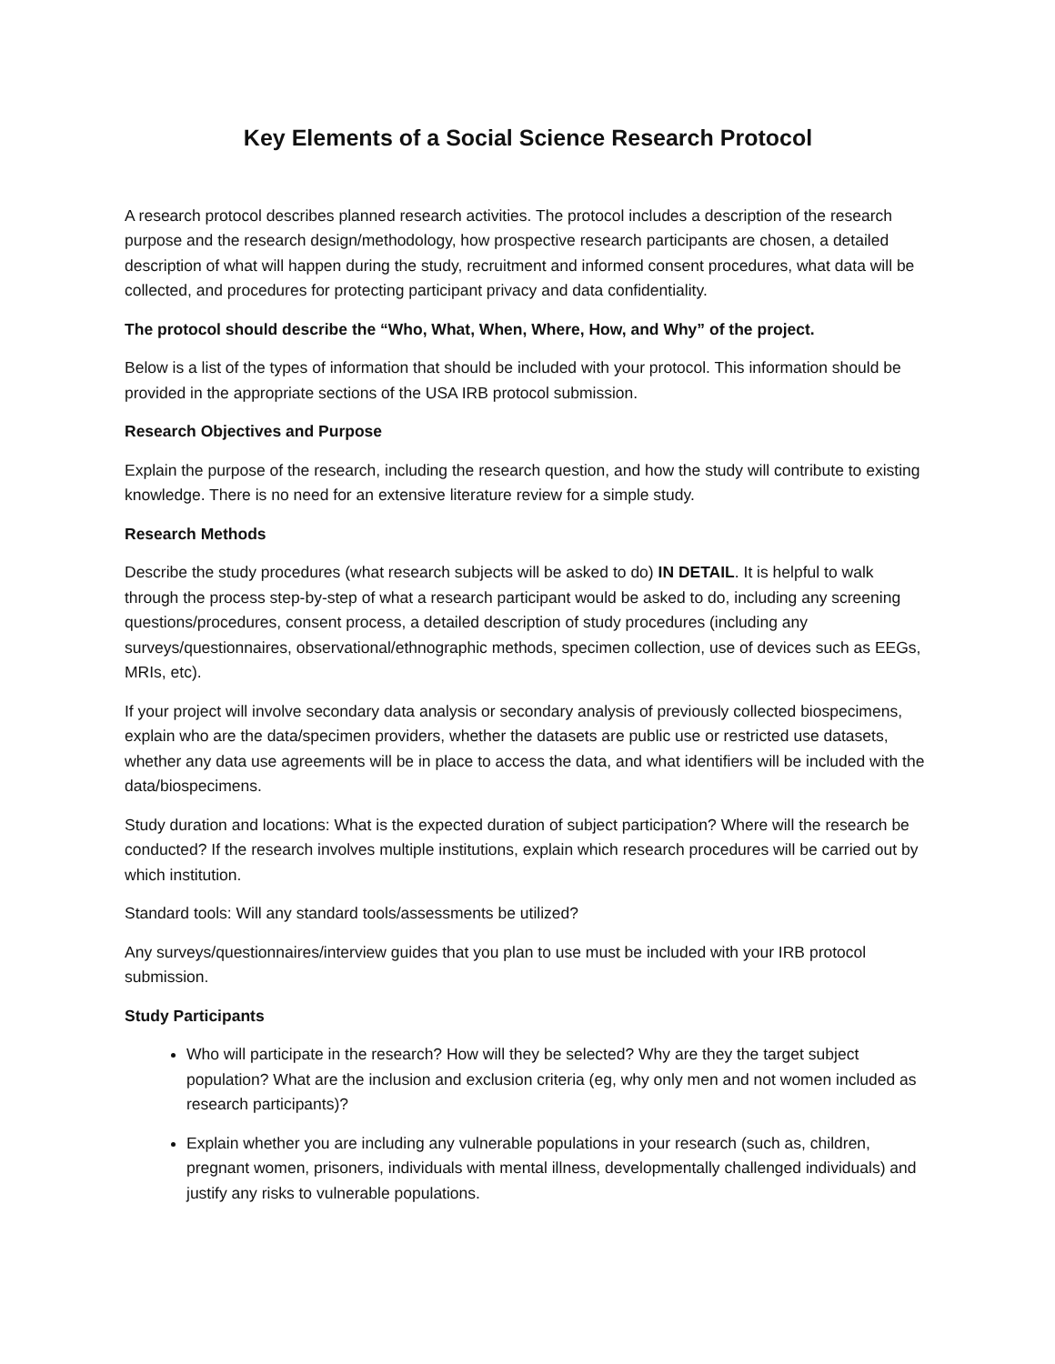Key Elements of a Social Science Research Protocol
A research protocol describes planned research activities. The protocol includes a description of the research purpose and the research design/methodology, how prospective research participants are chosen, a detailed description of what will happen during the study, recruitment and informed consent procedures, what data will be collected, and procedures for protecting participant privacy and data confidentiality.
The protocol should describe the “Who, What, When, Where, How, and Why” of the project.
Below is a list of the types of information that should be included with your protocol. This information should be provided in the appropriate sections of the USA IRB protocol submission.
Research Objectives and Purpose
Explain the purpose of the research, including the research question, and how the study will contribute to existing knowledge. There is no need for an extensive literature review for a simple study.
Research Methods
Describe the study procedures (what research subjects will be asked to do) IN DETAIL. It is helpful to walk through the process step-by-step of what a research participant would be asked to do, including any screening questions/procedures, consent process, a detailed description of study procedures (including any surveys/questionnaires, observational/ethnographic methods, specimen collection, use of devices such as EEGs, MRIs, etc).
If your project will involve secondary data analysis or secondary analysis of previously collected biospecimens, explain who are the data/specimen providers, whether the datasets are public use or restricted use datasets, whether any data use agreements will be in place to access the data, and what identifiers will be included with the data/biospecimens.
Study duration and locations: What is the expected duration of subject participation? Where will the research be conducted? If the research involves multiple institutions, explain which research procedures will be carried out by which institution.
Standard tools: Will any standard tools/assessments be utilized?
Any surveys/questionnaires/interview guides that you plan to use must be included with your IRB protocol submission.
Study Participants
Who will participate in the research? How will they be selected? Why are they the target subject population? What are the inclusion and exclusion criteria (eg, why only men and not women included as research participants)?
Explain whether you are including any vulnerable populations in your research (such as, children, pregnant women, prisoners, individuals with mental illness, developmentally challenged individuals) and justify any risks to vulnerable populations.